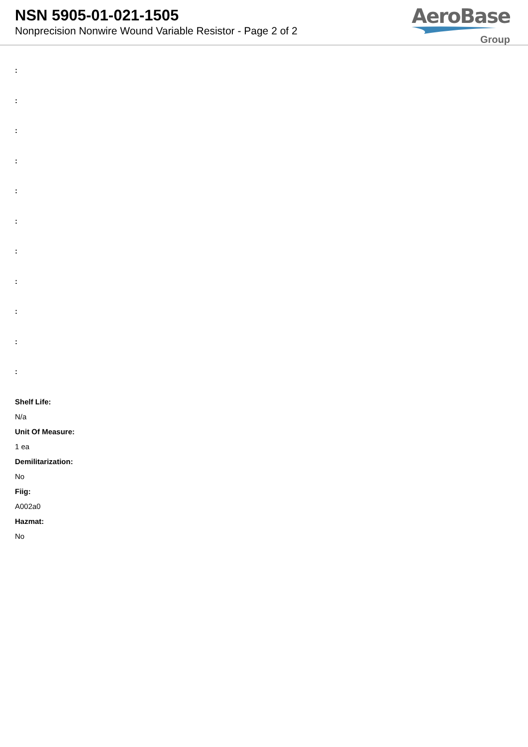NSN 5905-01-021-1505
Nonprecision Nonwire Wound Variable Resistor - Page 2 of 2
AeroBase
Group
:
:
:
:
:
:
:
:
:
:
:
Shelf Life:
N/a
Unit Of Measure:
1 ea
Demilitarization:
No
Fiig:
A002a0
Hazmat:
No